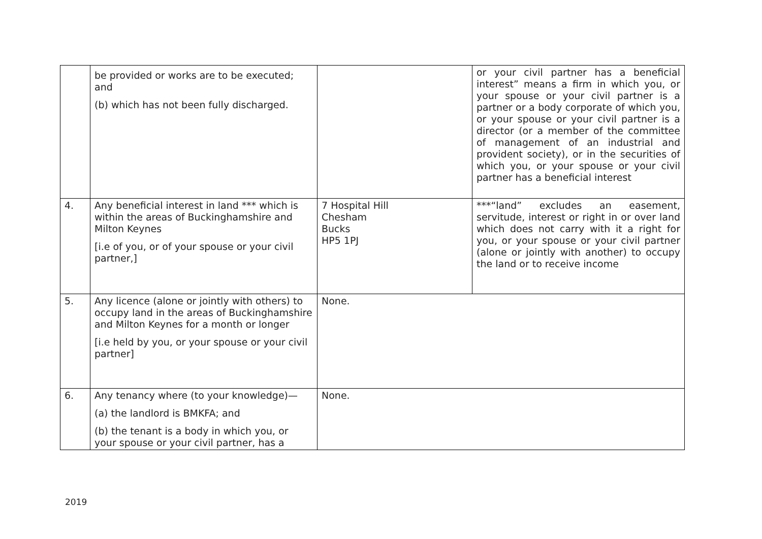| | be provided or works are to be executed; and (b) which has not been fully discharged. | | or your civil partner has a beneficial interest” means a firm in which you, or your spouse or your civil partner is a partner or a body corporate of which you, or your spouse or your civil partner is a director (or a member of the committee of management of an industrial and provident society), or in the securities of which you, or your spouse or your civil partner has a beneficial interest |
| 4. | Any beneficial interest in land *** which is within the areas of Buckinghamshire and Milton Keynes [i.e of you, or of your spouse or your civil partner,] | 7 Hospital Hill Chesham Bucks HP5 1PJ | ***“land” excludes an easement, servitude, interest or right in or over land which does not carry with it a right for you, or your spouse or your civil partner (alone or jointly with another) to occupy the land or to receive income |
| 5. | Any licence (alone or jointly with others) to occupy land in the areas of Buckinghamshire and Milton Keynes for a month or longer [i.e held by you, or your spouse or your civil partner] | None. | |
| 6. | Any tenancy where (to your knowledge)— (a) the landlord is BMKFA; and (b) the tenant is a body in which you, or your spouse or your civil partner, has a | None. | |
2019